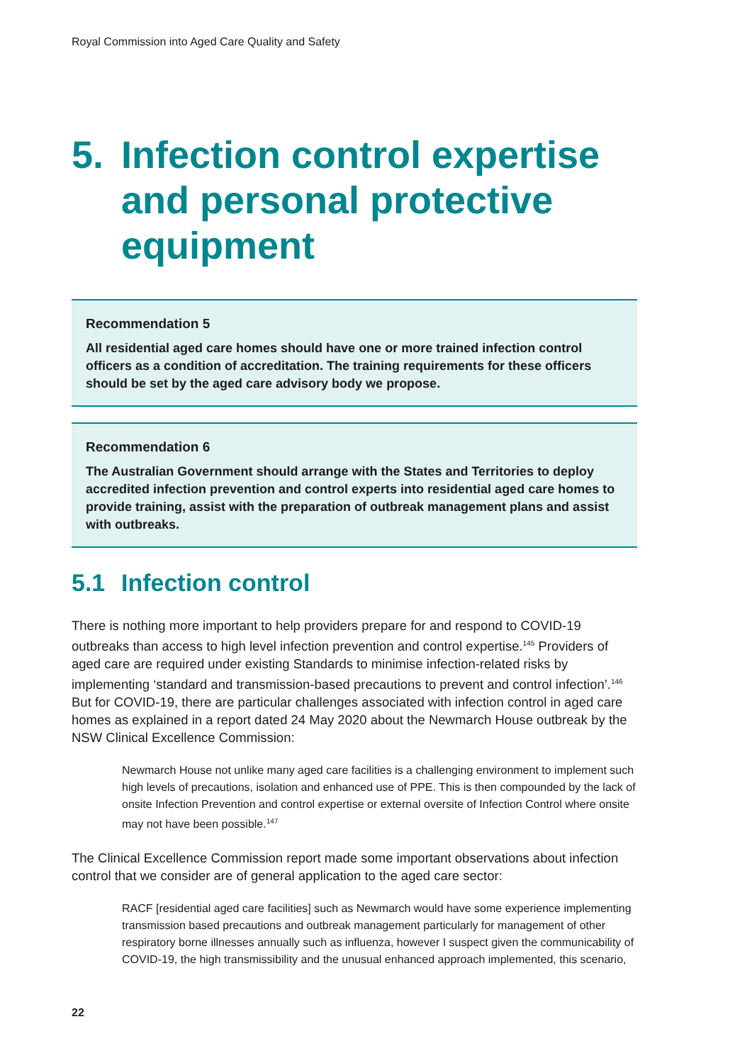Royal Commission into Aged Care Quality and Safety
5. Infection control expertise and personal protective equipment
Recommendation 5
All residential aged care homes should have one or more trained infection control officers as a condition of accreditation. The training requirements for these officers should be set by the aged care advisory body we propose.
Recommendation 6
The Australian Government should arrange with the States and Territories to deploy accredited infection prevention and control experts into residential aged care homes to provide training, assist with the preparation of outbreak management plans and assist with outbreaks.
5.1 Infection control
There is nothing more important to help providers prepare for and respond to COVID-19 outbreaks than access to high level infection prevention and control expertise.<sup>145</sup> Providers of aged care are required under existing Standards to minimise infection-related risks by implementing ‘standard and transmission-based precautions to prevent and control infection’.<sup>146</sup> But for COVID-19, there are particular challenges associated with infection control in aged care homes as explained in a report dated 24 May 2020 about the Newmarch House outbreak by the NSW Clinical Excellence Commission:
Newmarch House not unlike many aged care facilities is a challenging environment to implement such high levels of precautions, isolation and enhanced use of PPE. This is then compounded by the lack of onsite Infection Prevention and control expertise or external oversite of Infection Control where onsite may not have been possible.<sup>147</sup>
The Clinical Excellence Commission report made some important observations about infection control that we consider are of general application to the aged care sector:
RACF [residential aged care facilities] such as Newmarch would have some experience implementing transmission based precautions and outbreak management particularly for management of other respiratory borne illnesses annually such as influenza, however I suspect given the communicability of COVID-19, the high transmissibility and the unusual enhanced approach implemented, this scenario,
22